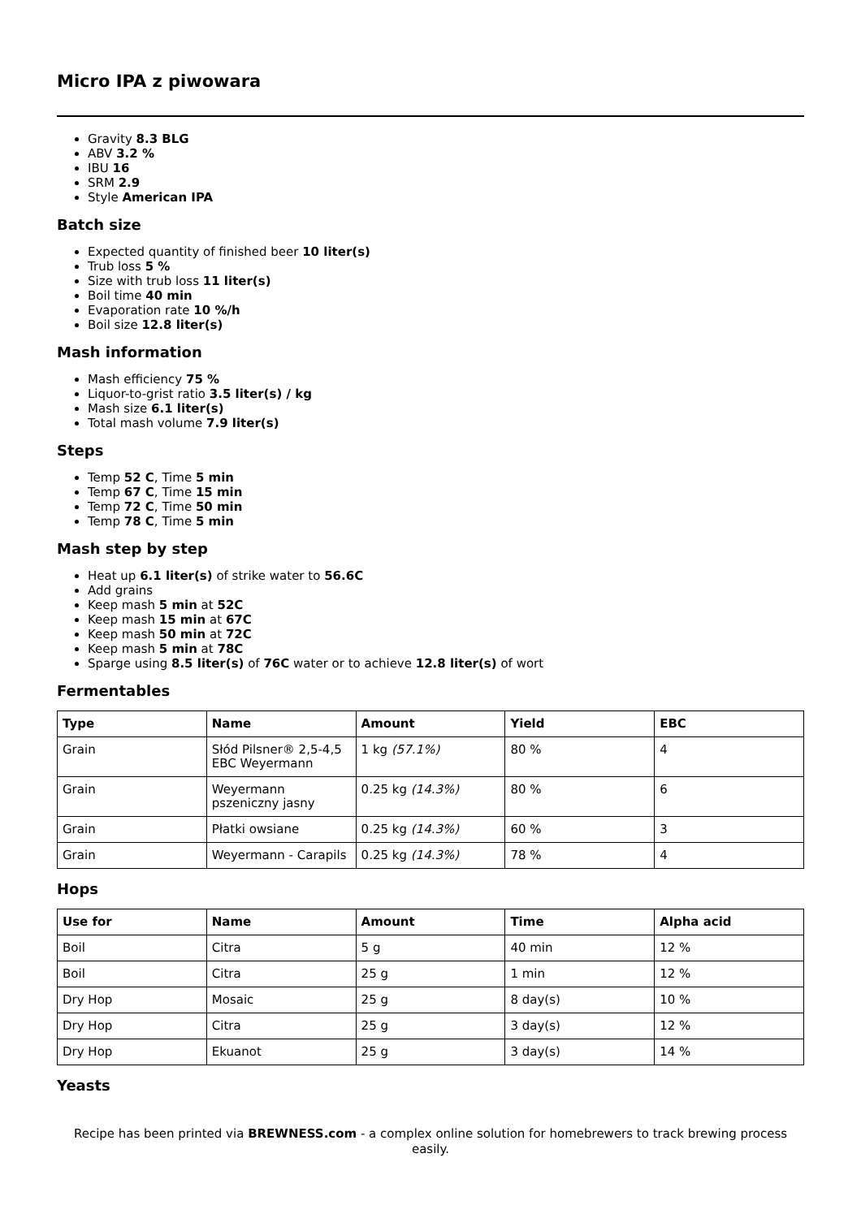Micro IPA z piwowara
Gravity 8.3 BLG
ABV 3.2 %
IBU 16
SRM 2.9
Style American IPA
Batch size
Expected quantity of finished beer 10 liter(s)
Trub loss 5 %
Size with trub loss 11 liter(s)
Boil time 40 min
Evaporation rate 10 %/h
Boil size 12.8 liter(s)
Mash information
Mash efficiency 75 %
Liquor-to-grist ratio 3.5 liter(s) / kg
Mash size 6.1 liter(s)
Total mash volume 7.9 liter(s)
Steps
Temp 52 C, Time 5 min
Temp 67 C, Time 15 min
Temp 72 C, Time 50 min
Temp 78 C, Time 5 min
Mash step by step
Heat up 6.1 liter(s) of strike water to 56.6C
Add grains
Keep mash 5 min at 52C
Keep mash 15 min at 67C
Keep mash 50 min at 72C
Keep mash 5 min at 78C
Sparge using 8.5 liter(s) of 76C water or to achieve 12.8 liter(s) of wort
Fermentables
| Type | Name | Amount | Yield | EBC |
| --- | --- | --- | --- | --- |
| Grain | Słód Pilsner® 2,5-4,5 EBC Weyermann | 1 kg (57.1%) | 80 % | 4 |
| Grain | Weyermann pszeniczny jasny | 0.25 kg (14.3%) | 80 % | 6 |
| Grain | Płatki owsiane | 0.25 kg (14.3%) | 60 % | 3 |
| Grain | Weyermann - Carapils | 0.25 kg (14.3%) | 78 % | 4 |
Hops
| Use for | Name | Amount | Time | Alpha acid |
| --- | --- | --- | --- | --- |
| Boil | Citra | 5 g | 40 min | 12 % |
| Boil | Citra | 25 g | 1 min | 12 % |
| Dry Hop | Mosaic | 25 g | 8 day(s) | 10 % |
| Dry Hop | Citra | 25 g | 3 day(s) | 12 % |
| Dry Hop | Ekuanot | 25 g | 3 day(s) | 14 % |
Yeasts
Recipe has been printed via BREWNESS.com - a complex online solution for homebrewers to track brewing process easily.